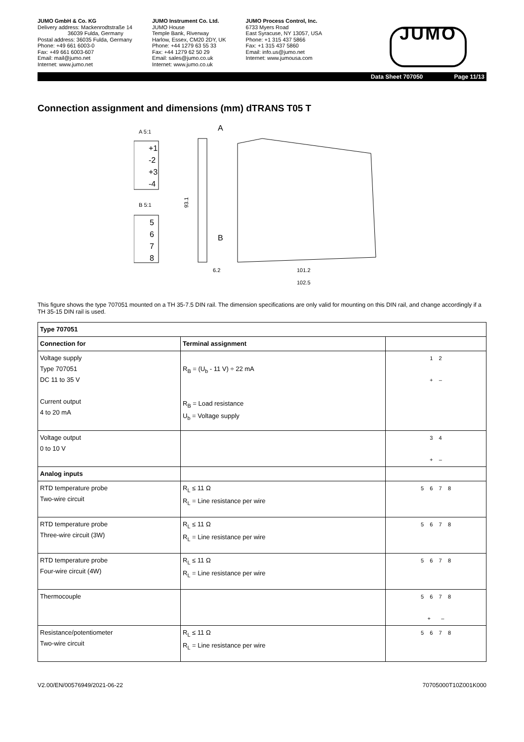JUMO GmbH & Co. KG
Delivery address: Mackenrodtstraße 14
36039 Fulda, Germany
Postal address: 36035 Fulda, Germany
Phone: +49 661 6003-0
Fax: +49 661 6003-607
Email: mail@jumo.net
Internet: www.jumo.net
JUMO Instrument Co. Ltd.
JUMO House
Temple Bank, Riverway
Harlow, Essex, CM20 2DY, UK
Phone: +44 1279 63 55 33
Fax: +44 1279 62 50 29
Email: sales@jumo.co.uk
Internet: www.jumo.co.uk
JUMO Process Control, Inc.
6733 Myers Road
East Syracuse, NY 13057, USA
Phone: +1 315 437 5866
Fax: +1 315 437 5860
Email: info.us@jumo.net
Internet: www.jumousa.com
JUMO
Data Sheet 707050 Page 11/13
Connection assignment and dimensions (mm) dTRANS T05 T
A 5:1
+1
-2
+3
-4
B 5:1
5
6
7
8
A
B
93.1
6.2
101.2
102.5
This figure shows the type 707051 mounted on a TH 35-7.5 DIN rail. The dimension specifications are only valid for mounting on this DIN rail, and change accordingly if a TH 35-15 DIN rail is used.
| Type 707051 | | |
| --- | --- | --- |
| Connection for | Terminal assignment | |
| Voltage supply Type 707051 DC 11 to 35 V Current output 4 to 20 mA | R<sub>B</sub> = (U<sub>b</sub> - 11 V) ÷ 22 mA R<sub>B</sub> = Load resistance U<sub>b</sub> = Voltage supply | 1 2 + – |
| Voltage output 0 to 10 V | | 3 4 + – |
| Analog inputs | | |
| RTD temperature probe Two-wire circuit | R<sub>L</sub> ≤ 11 Ω R<sub>L</sub> = Line resistance per wire | 5 6 7 8 |
| RTD temperature probe Three-wire circuit (3W) | R<sub>L</sub> ≤ 11 Ω R<sub>L</sub> = Line resistance per wire | 5 6 7 8 |
| RTD temperature probe Four-wire circuit (4W) | R<sub>L</sub> ≤ 11 Ω R<sub>L</sub> = Line resistance per wire | 5 6 7 8 |
| Thermocouple | | 5 6 7 8 + – |
| Resistance/potentiometer Two-wire circuit | R<sub>L</sub> ≤ 11 Ω R<sub>L</sub> = Line resistance per wire | 5 6 7 8 |
V2.00/EN/00576949/2021-06-22 70705000T10Z001K000